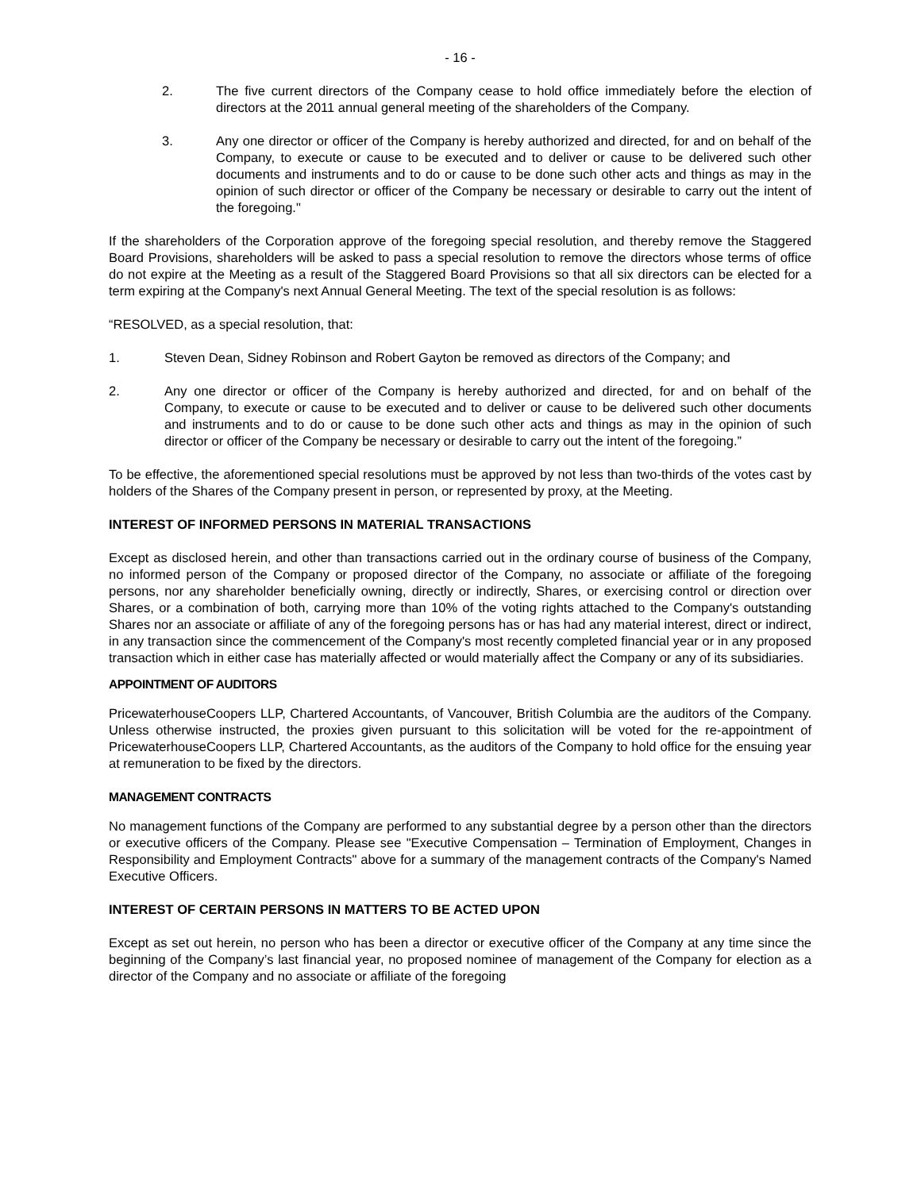- 16 -
2. The five current directors of the Company cease to hold office immediately before the election of directors at the 2011 annual general meeting of the shareholders of the Company.
3. Any one director or officer of the Company is hereby authorized and directed, for and on behalf of the Company, to execute or cause to be executed and to deliver or cause to be delivered such other documents and instruments and to do or cause to be done such other acts and things as may in the opinion of such director or officer of the Company be necessary or desirable to carry out the intent of the foregoing."
If the shareholders of the Corporation approve of the foregoing special resolution, and thereby remove the Staggered Board Provisions, shareholders will be asked to pass a special resolution to remove the directors whose terms of office do not expire at the Meeting as a result of the Staggered Board Provisions so that all six directors can be elected for a term expiring at the Company's next Annual General Meeting. The text of the special resolution is as follows:
“RESOLVED, as a special resolution, that:
1. Steven Dean, Sidney Robinson and Robert Gayton be removed as directors of the Company; and
2. Any one director or officer of the Company is hereby authorized and directed, for and on behalf of the Company, to execute or cause to be executed and to deliver or cause to be delivered such other documents and instruments and to do or cause to be done such other acts and things as may in the opinion of such director or officer of the Company be necessary or desirable to carry out the intent of the foregoing.”
To be effective, the aforementioned special resolutions must be approved by not less than two-thirds of the votes cast by holders of the Shares of the Company present in person, or represented by proxy, at the Meeting.
INTEREST OF INFORMED PERSONS IN MATERIAL TRANSACTIONS
Except as disclosed herein, and other than transactions carried out in the ordinary course of business of the Company, no informed person of the Company or proposed director of the Company, no associate or affiliate of the foregoing persons, nor any shareholder beneficially owning, directly or indirectly, Shares, or exercising control or direction over Shares, or a combination of both, carrying more than 10% of the voting rights attached to the Company's outstanding Shares nor an associate or affiliate of any of the foregoing persons has or has had any material interest, direct or indirect, in any transaction since the commencement of the Company's most recently completed financial year or in any proposed transaction which in either case has materially affected or would materially affect the Company or any of its subsidiaries.
APPOINTMENT OF AUDITORS
PricewaterhouseCoopers LLP, Chartered Accountants, of Vancouver, British Columbia are the auditors of the Company. Unless otherwise instructed, the proxies given pursuant to this solicitation will be voted for the re-appointment of PricewaterhouseCoopers LLP, Chartered Accountants, as the auditors of the Company to hold office for the ensuing year at remuneration to be fixed by the directors.
MANAGEMENT CONTRACTS
No management functions of the Company are performed to any substantial degree by a person other than the directors or executive officers of the Company. Please see "Executive Compensation – Termination of Employment, Changes in Responsibility and Employment Contracts" above for a summary of the management contracts of the Company's Named Executive Officers.
INTEREST OF CERTAIN PERSONS IN MATTERS TO BE ACTED UPON
Except as set out herein, no person who has been a director or executive officer of the Company at any time since the beginning of the Company’s last financial year, no proposed nominee of management of the Company for election as a director of the Company and no associate or affiliate of the foregoing